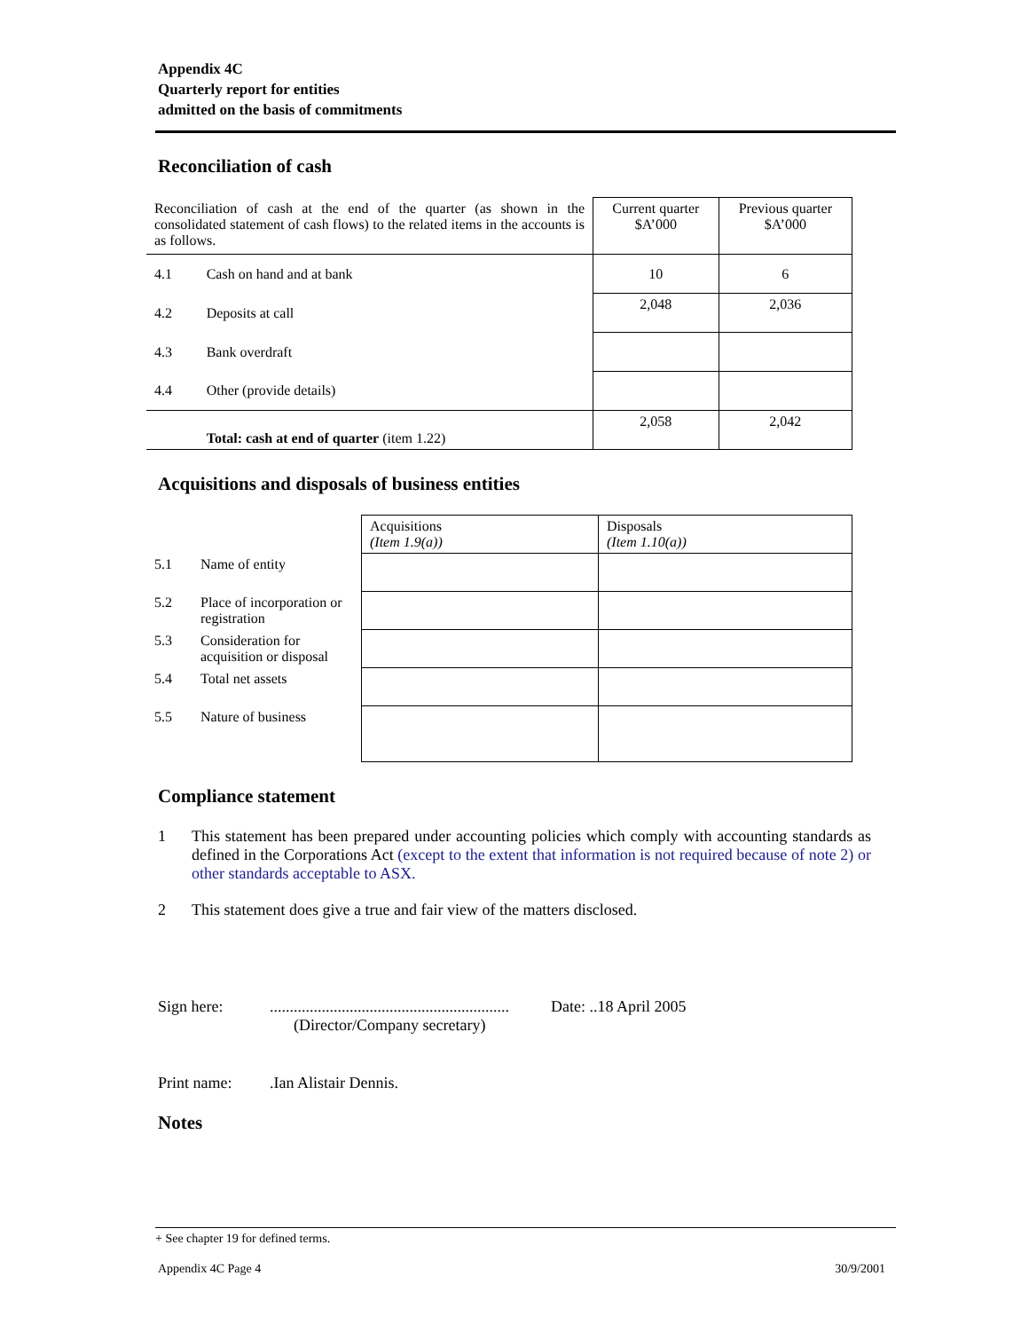Appendix 4C
Quarterly report for entities
admitted on the basis of commitments
Reconciliation of cash
| Reconciliation of cash at the end of the quarter (as shown in the consolidated statement of cash flows) to the related items in the accounts is as follows. | | Current quarter $A’000 | Previous quarter $A’000 |
| 4.1 | Cash on hand and at bank | 10 | 6 |
| 4.2 | Deposits at call | 2,048 | 2,036 |
| 4.3 | Bank overdraft | | |
| 4.4 | Other (provide details) | | |
| | Total: cash at end of quarter (item 1.22) | 2,058 | 2,042 |
Acquisitions and disposals of business entities
| | | Acquisitions (Item 1.9(a)) | Disposals (Item 1.10(a)) |
| 5.1 | Name of entity | | |
| 5.2 | Place of incorporation or registration | | |
| 5.3 | Consideration for acquisition or disposal | | |
| 5.4 | Total net assets | | |
| 5.5 | Nature of business | | |
Compliance statement
1 This statement has been prepared under accounting policies which comply with accounting standards as defined in the Corporations Act (except to the extent that information is not required because of note 2) or other standards acceptable to ASX.
2 This statement does give a true and fair view of the matters disclosed.
Sign here:............................................................
(Director/Company secretary) Date: ..18 April 2005
Print name:.Ian Alistair Dennis.
Notes
+ See chapter 19 for defined terms.
Appendix 4C Page 4 30/9/2001